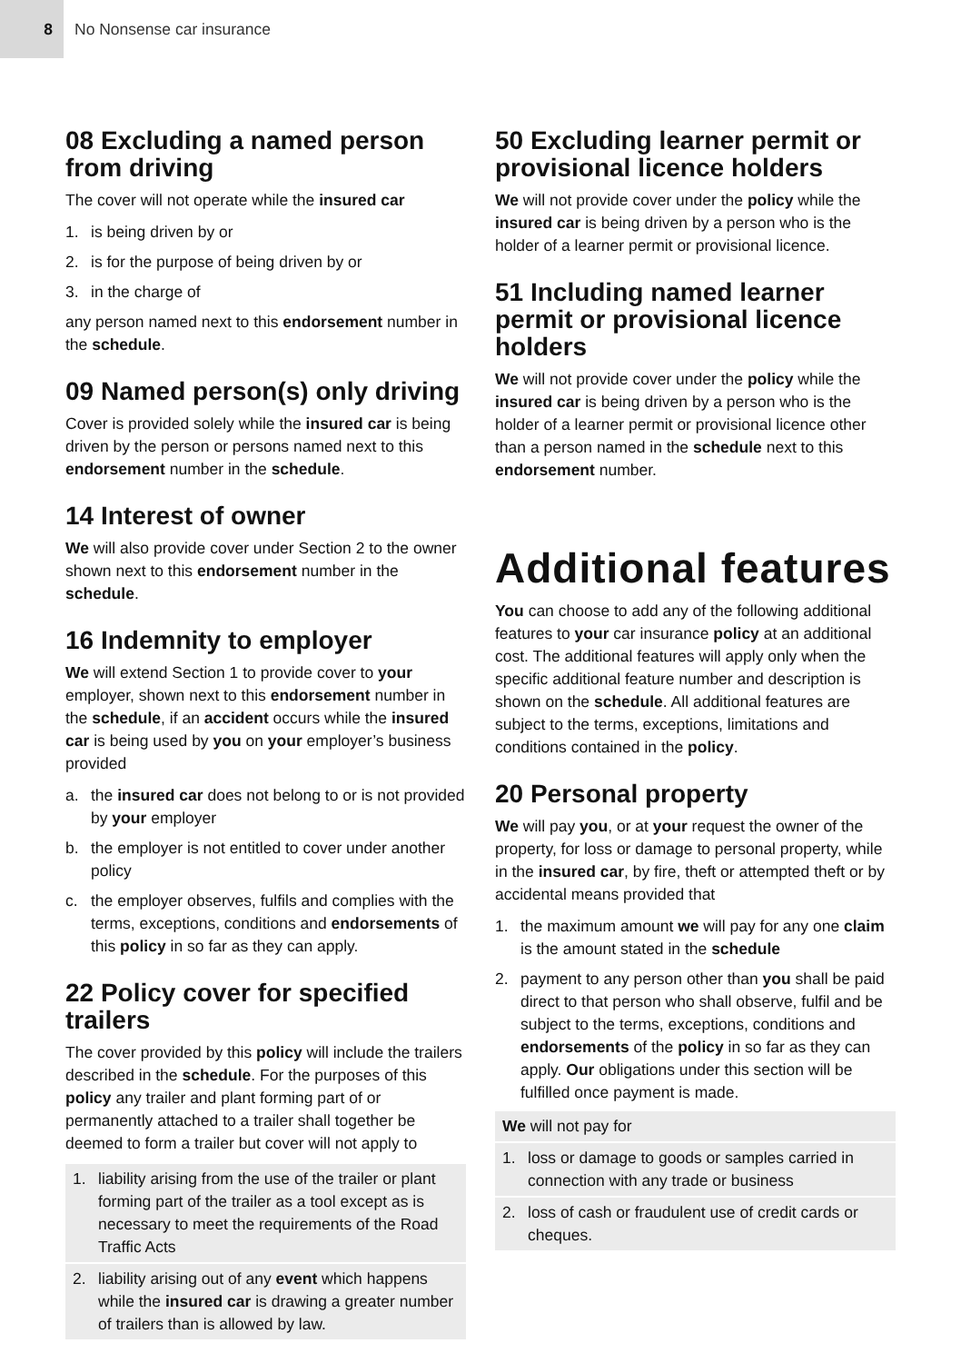8
No Nonsense car insurance
08 Excluding a named person from driving
The cover will not operate while the insured car
1. is being driven by or
2. is for the purpose of being driven by or
3. in the charge of
any person named next to this endorsement number in the schedule.
09 Named person(s) only driving
Cover is provided solely while the insured car is being driven by the person or persons named next to this endorsement number in the schedule.
14 Interest of owner
We will also provide cover under Section 2 to the owner shown next to this endorsement number in the schedule.
16 Indemnity to employer
We will extend Section 1 to provide cover to your employer, shown next to this endorsement number in the schedule, if an accident occurs while the insured car is being used by you on your employer’s business provided
a. the insured car does not belong to or is not provided by your employer
b. the employer is not entitled to cover under another policy
c. the employer observes, fulfils and complies with the terms, exceptions, conditions and endorsements of this policy in so far as they can apply.
22 Policy cover for specified trailers
The cover provided by this policy will include the trailers described in the schedule. For the purposes of this policy any trailer and plant forming part of or permanently attached to a trailer shall together be deemed to form a trailer but cover will not apply to
1. liability arising from the use of the trailer or plant forming part of the trailer as a tool except as is necessary to meet the requirements of the Road Traffic Acts
2. liability arising out of any event which happens while the insured car is drawing a greater number of trailers than is allowed by law.
50 Excluding learner permit or provisional licence holders
We will not provide cover under the policy while the insured car is being driven by a person who is the holder of a learner permit or provisional licence.
51 Including named learner permit or provisional licence holders
We will not provide cover under the policy while the insured car is being driven by a person who is the holder of a learner permit or provisional licence other than a person named in the schedule next to this endorsement number.
Additional features
You can choose to add any of the following additional features to your car insurance policy at an additional cost. The additional features will apply only when the specific additional feature number and description is shown on the schedule. All additional features are subject to the terms, exceptions, limitations and conditions contained in the policy.
20 Personal property
We will pay you, or at your request the owner of the property, for loss or damage to personal property, while in the insured car, by fire, theft or attempted theft or by accidental means provided that
1. the maximum amount we will pay for any one claim is the amount stated in the schedule
2. payment to any person other than you shall be paid direct to that person who shall observe, fulfil and be subject to the terms, exceptions, conditions and endorsements of the policy in so far as they can apply. Our obligations under this section will be fulfilled once payment is made.
We will not pay for
1. loss or damage to goods or samples carried in connection with any trade or business
2. loss of cash or fraudulent use of credit cards or cheques.